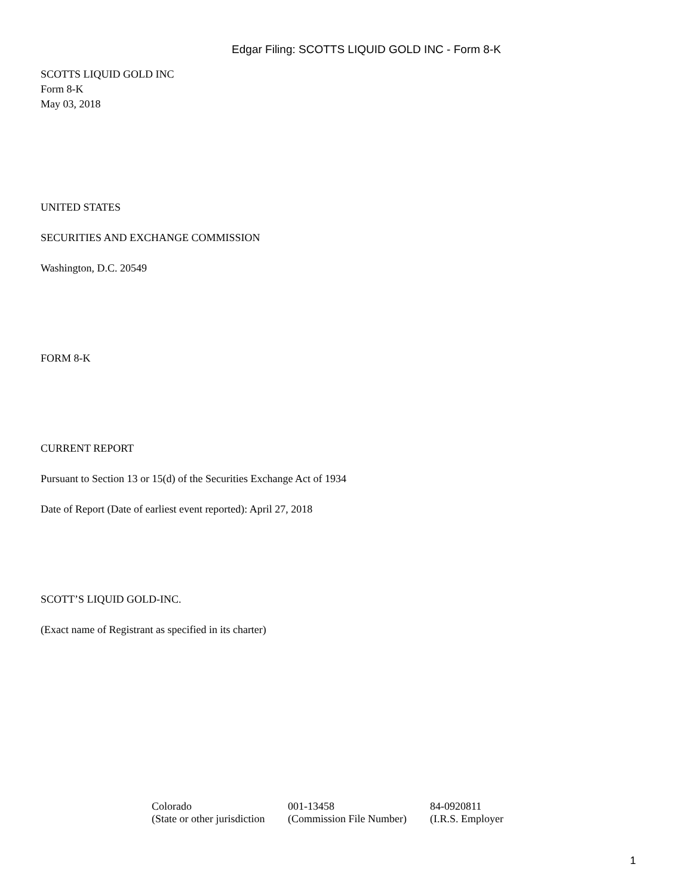Edgar Filing: SCOTTS LIQUID GOLD INC - Form 8-K
SCOTTS LIQUID GOLD INC
Form 8-K
May 03, 2018
UNITED STATES
SECURITIES AND EXCHANGE COMMISSION
Washington, D.C. 20549
FORM 8-K
CURRENT REPORT
Pursuant to Section 13 or 15(d) of the Securities Exchange Act of 1934
Date of Report (Date of earliest event reported): April 27, 2018
SCOTT’S LIQUID GOLD-INC.
(Exact name of Registrant as specified in its charter)
| Colorado | 001-13458 | 84-0920811 |
| (State or other jurisdiction | (Commission File Number) | (I.R.S. Employer |
1